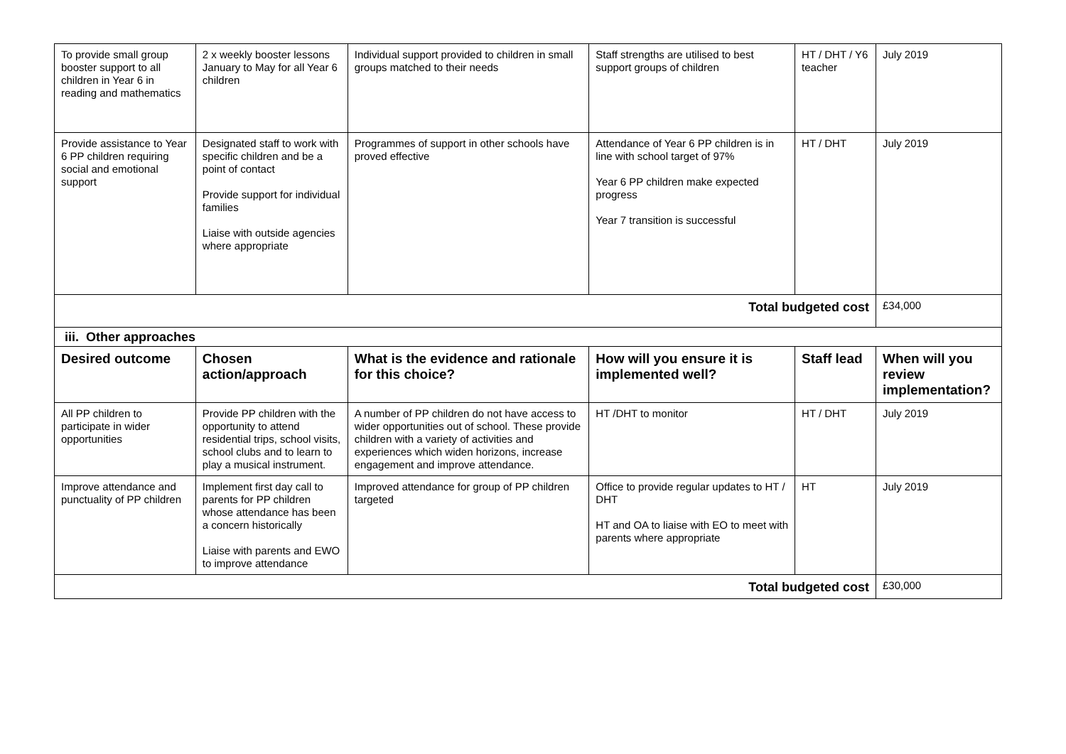| To provide small group booster support to all children in Year 6 in reading and mathematics | 2 x weekly booster lessons January to May for all Year 6 children | Individual support provided to children in small groups matched to their needs | Staff strengths are utilised to best support groups of children | HT / DHT / Y6 teacher | July 2019 |
| Provide assistance to Year 6 PP children requiring social and emotional support | Designated staff to work with specific children and be a point of contact Provide support for individual families Liaise with outside agencies where appropriate | Programmes of support in other schools have proved effective | Attendance of Year 6 PP children is in line with school target of 97% Year 6 PP children make expected progress Year 7 transition is successful | HT / DHT | July 2019 |
| Total budgeted cost | | | | | £34,000 |
| iii. Other approaches | | | | | |
| Desired outcome | Chosen action/approach | What is the evidence and rationale for this choice? | How will you ensure it is implemented well? | Staff lead | When will you review implementation? |
| All PP children to participate in wider opportunities | Provide PP children with the opportunity to attend residential trips, school visits, school clubs and to learn to play a musical instrument. | A number of PP children do not have access to wider opportunities out of school. These provide children with a variety of activities and experiences which widen horizons, increase engagement and improve attendance. | HT /DHT to monitor | HT / DHT | July 2019 |
| Improve attendance and punctuality of PP children | Implement first day call to parents for PP children whose attendance has been a concern historically Liaise with parents and EWO to improve attendance | Improved attendance for group of PP children targeted | Office to provide regular updates to HT / DHT HT and OA to liaise with EO to meet with parents where appropriate | HT | July 2019 |
| Total budgeted cost | | | | | £30,000 |